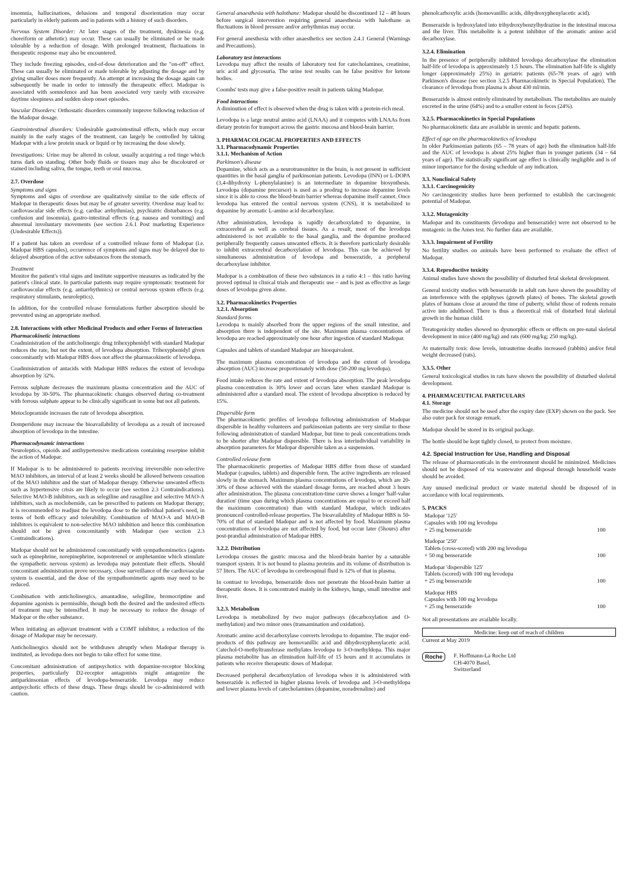insomnia, hallucinations, delusions and temporal disorientation may occur particularly in elderly patients and in patients with a history of such disorders.
Nervous System Disorder: At later stages of the treatment, dyskinesia (e.g. choreiform or athetotic) may occur. These can usually be eliminated or be made tolerable by a reduction of dosage. With prolonged treatment, fluctuations in therapeutic response may also be encountered.
They include freezing episodes, end-of-dose deterioration and the "on-off" effect. These can usually be eliminated or made tolerable by adjusting the dosage and by giving smaller doses more frequently. An attempt at increasing the dosage again can subsequently be made in order to intensify the therapeutic effect. Madopar is associated with somnolence and has been associated very rarely with excessive daytime sleepiness and sudden sleep onset episodes.
Vascular Disorders: Orthostatic disorders commonly improve following reduction of the Madopar dosage.
Gastrointestinal disorders: Undesirable gastrointestinal effects, which may occur mainly in the early stages of the treatment, can largely be controlled by taking Madopar with a low protein snack or liquid or by increasing the dose slowly.
Investigations: Urine may be altered in colour, usually acquiring a red tinge which turns dark on standing. Other body fluids or tissues may also be discoloured or stained including saliva, the tongue, teeth or oral mucosa.
2.7. Overdose
Symptoms and signs
Symptoms and signs of overdose are qualitatively similar to the side effects of Madopar in therapeutic doses but may be of greater severity. Overdose may lead to: cardiovascular side effects (e.g. cardiac arrhythmias), psychiatric disturbances (e.g. confusion and insomnia), gastro-intestinal effects (e.g. nausea and vomiting) and abnormal involuntary movements (see section 2.6.1 Post marketing Experience (Undesirable Effects)).
If a patient has taken an overdose of a controlled release form of Madopar (i.e. Madopar HBS capsules), occurrence of symptoms and signs may be delayed due to delayed absorption of the active substances from the stomach.
Treatment
Monitor the patient's vital signs and institute supportive measures as indicated by the patient's clinical state. In particular patients may require symptomatic treatment for cardiovascular effects (e.g. antiarrhythmics) or central nervous system effects (e.g. respiratory stimulants, neuroleptics).
In addition, for the controlled release formulations further absorption should be prevented using an appropriate method.
2.8. Interactions with other Medicinal Products and other Forms of Interaction
Pharmacokinetic interactions
Coadministration of the anticholinergic drug trihexyphenidyl with standard Madopar reduces the rate, but not the extent, of levodopa absorption. Trihexyphenidyl given concomitantly with Madopar HBS does not affect the pharmacokinetic of levodopa.
Coadministration of antacids with Madopar HBS reduces the extent of levodopa absorption by 32%.
Ferrous sulphate decreases the maximum plasma concentration and the AUC of levodopa by 30-50%. The pharmacokinetic changes observed during co-treatment with ferrous sulphate appear to be clinically significant in some but not all patients.
Metoclopramide increases the rate of levodopa absorption.
Domperidone may increase the bioavailability of levodopa as a result of increased absorption of levodopa in the intestine.
Pharmacodynamic interactions
Neuroleptics, opioids and antihypertensive medications containing reserpine inhibit the action of Madopar.
If Madopar is to be administered to patients receiving irreversible non-selective MAO inhibitors, an interval of at least 2 weeks should be allowed between cessation of the MAO inhibitor and the start of Madopar therapy. Otherwise unwanted effects such as hypertensive crisis are likely to occur (see section 2.3 Contraindications). Selective MAO-B inhibitors, such as selegiline and rasagiline and selective MAO-A inhibitors, such as moclobemide, can be prescribed to patients on Madopar therapy; it is recommended to readjust the levodopa dose to the individual patient's need, in terms of both efficacy and tolerability. Combination of MAO-A and MAO-B inhibitors is equivalent to non-selective MAO inhibition and hence this combination should not be given concomitantly with Madopar (see section 2.3 Contraindications).
Madopar should not be administered concomitantly with sympathomimetics (agents such as epinephrine, norepinephrine, isoproterenol or amphetamine which stimulate the sympathetic nervous system) as levodopa may potentiate their effects. Should concomitant administration prove necessary, close surveillance of the cardiovascular system is essential, and the dose of the sympathomimetic agents may need to be reduced.
Combination with anticholinergics, amantadine, selegiline, bromocriptine and dopamine agonists is permissible, though both the desired and the undesired effects of treatment may be intensified. It may be necessary to reduce the dosage of Madopar or the other substance.
When initiating an adjuvant treatment with a COMT inhibitor, a reduction of the dosage of Madopar may be necessary.
Anticholinergics should not be withdrawn abruptly when Madopar therapy is instituted, as levodopa does not begin to take effect for some time.
Concomitant administration of antipsychotics with dopamine-receptor blocking properties, particularly D2-receptor antagonists might antagonize the antiparkinsonian effects of levodopa-benserazide. Levodopa may reduce antipsychotic effects of these drugs. These drugs should be co-administered with caution.
General anaesthesia with halothane: Madopar should be discontinued 12 – 48 hours before surgical intervention requiring general anaesthesia with halothane as fluctuations in blood pressure and/or arrhythmias may occur.
For general anesthesia with other anaesthetics see section 2.4.1 General (Warnings and Precautions).
Laboratory test interactions
Levodopa may affect the results of laboratory test for catecholamines, creatinine, uric acid and glycosuria. The urine test results can be false positive for ketone bodies.
Coombs' tests may give a false-positive result in patients taking Madopar.
Food interactions
A diminution of effect is observed when the drug is taken with a protein-rich meal.
Levodopa is a large neutral amino acid (LNAA) and it competes with LNAAs from dietary protein for transport across the gastric mucosa and blood-brain barrier.
3. PHARMACOLOGICAL PROPERTIES AND EFFECTS
3.1. Pharmacodynamic Properties
3.1.1. Mechanism of Action
Parkinson's disease
Dopamine, which acts as a neurotransmitter in the brain, is not present in sufficient quantities in the basal ganglia of parkinsonian patients. Levodopa (INN) or L-DOPA (3,4-dihydroxy L-phenylalanine) is an intermediate in dopamine biosynthesis. Levodopa (dopamine precursor) is used as a prodrug to increase dopamine levels since it is able to cross the blood-brain barrier whereas dopamine itself cannot. Once levodopa has entered the central nervous system (CNS), it is metabolized to dopamine by aromatic L-amino acid decarboxylase.
After administration, levodopa is rapidly decarboxylated to dopamine, in extracerebral as well as cerebral tissues. As a result, most of the levodopa administered is not available to the basal ganglia, and the dopamine produced peripherally frequently causes unwanted effects. It is therefore particularly desirable to inhibit extracerebral decarboxylation of levodopa. This can be achieved by simultaneous administration of levodopa and benserazide, a peripheral decarboxylase inhibitor.
Madopar is a combination of these two substances in a ratio 4:1 – this ratio having proved optimal in clinical trials and therapeutic use – and is just as effective as large doses of levodopa given alone.
3.2. Pharmacokinetics Properties
3.2.1. Absorption
Standard forms
Levodopa is mainly absorbed from the upper regions of the small intestine, and absorption there is independent of the site. Maximum plasma concentrations of levodopa are reached approximately one hour after ingestion of standard Madopar.
Capsules and tablets of standard Madopar are bioequivalent.
The maximum plasma concentration of levodopa and the extent of levodopa absorption (AUC) increase proportionately with dose (50-200 mg levodopa).
Food intake reduces the rate and extent of levodopa absorption. The peak levodopa plasma concentration is 30% lower and occurs later when standard Madopar is administered after a standard meal. The extent of levodopa absorption is reduced by 15%.
Dispersible form
The pharmacokinetic profiles of levodopa following administration of Madopar dispersible in healthy volunteers and parkinsonian patients are very similar to those following administration of standard Madopar, but time to peak concentrations tends to be shorter after Madopar dispersible. There is less interindividual variability in absorption parameters for Madopar dispersible taken as a suspension.
Controlled release form
The pharmacokinetic properties of Madopar HBS differ from those of standard Madopar (capsules, tablets) and dispersible form. The active ingredients are released slowly in the stomach. Maximum plasma concentrations of levodopa, which are 20-30% of those achieved with the standard dosage forms, are reached about 3 hours after administration. The plasma concentration-time curve shows a longer 'half-value duration' (time span during which plasma concentrations are equal to or exceed half the maximum concentration) than with standard Madopar, which indicates pronounced controlled-release properties. The bioavailability of Madopar HBS is 50-70% of that of standard Madopar and is not affected by food. Maximum plasma concentrations of levodopa are not affected by food, but occur later (5hours) after post-prandial administration of Madopar HBS.
3.2.2. Distribution
Levodopa crosses the gastric mucosa and the blood-brain barrier by a saturable transport system. It is not bound to plasma proteins and its volume of distribution is 57 liters. The AUC of levodopa in cerebrospinal fluid is 12% of that in plasma.
In contrast to levodopa, benserazide does not penetrate the blood-brain battier at therapeutic doses. It is concentrated mainly in the kidneys, lungs, small intestine and liver.
3.2.3. Metabolism
Levodopa is metabolized by two major pathways (decarboxylation and O-methylation) and two minor ones (transamination and oxidation).
Aromatic amino acid decarboxylase converts levodopa to dopamine. The major end-products of this pathway are homovanillic acid and dihydroxyphenylacetic acid. Catechol-O-methyltransferase methylates levodopa to 3-O-methyldopa. This major plasma metabolite has an elimination half-life of 15 hours and it accumulates in patients who receive therapeutic doses of Madopar.
Decreased peripheral decarboxylation of levodopa when it is administered with benserazide is reflected in higher plasma levels of levodopa and 3-O-methyldopa and lower plasma levels of catecholamines (dopamine, noradrenaline) and
phenolcarboxylic acids (homovanillic acids, dihydroxyphenylacetic acid).
Benserazide is hydroxylated into trihydroxybenzylhydrazine in the intestinal mucosa and the liver. This metabolite is a potent inhibitor of the aromatic amino acid decarboxylase.
3.2.4. Elimination
In the presence of peripherally inhibited levodopa decarboxylase the elimination half-life of levodopa is approximately 1.5 hours. The elimination half-life is slightly longer (approximately 25%) in geriatric patients (65-78 years of age) with Parkinson's disease (see section 3.2.5 Pharmacokinetic in Special Population). The clearance of levodopa from plasma is about 430 ml/min.
Benserazide is almost entirely eliminated by metabolism. The metabolites are mainly excreted in the urine (64%) and to a smaller extent in feces (24%).
3.2.5. Pharmacokinetics in Special Populations
No pharmacokinetic data are available in uremic and hepatic patients.
Effect of age on the pharmacokinetics of levodopa
In older Parkinsonian patients (65 – 78 years of age) both the elimination half-life and the AUC of levodopa is about 25% higher than in younger patients (34 – 64 years of age). The statistically significant age effect is clinically negligible and is of minor importance for the dosing schedule of any indication.
3.3. Nonclinical Safety
3.3.1. Carcinogenicity
No carcinogenicity studies have been performed to establish the carcinogenic potential of Madopar.
3.3.2. Mutagenicity
Madopar and its constituents (levodopa and benserazide) were not observed to be mutagenic in the Ames test. No further data are available.
3.3.3. Impairment of Fertility
No fertility studies on animals have been performed to evaluate the effect of Madopar.
3.3.4. Reproductive toxicity
Animal studies have shown the possibility of disturbed fetal skeletal development.
General toxicity studies with benserazide in adult rats have shown the possibility of an interference with the epiphyses (growth plates) of bones. The skeletal growth plates of humans close at around the time of puberty, whilst those of rodents remain active into adulthood. There is thus a theoretical risk of disturbed fetal skeletal growth in the human child.
Teratogenicity studies showed no dysmorphic effects or effects on pre-natal skeletal development in mice (400 mg/kg) and rats (600 mg/kg; 250 mg/kg).
At maternally toxic dose levels, intrauterine deaths increased (rabbits) and/or fetal weight decreased (rats).
3.3.5. Other
General toxicological studies in rats have shown the possibility of disturbed skeletal development.
4. PHARMACEUTICAL PARTICULARS
4.1. Storage
The medicine should not be used after the expiry date (EXP) shown on the pack. See also outer pack for storage remark.
Madopar should be stored in its original package.
The bottle should be kept tightly closed, to protect from moisture.
4.2. Special Instruction for Use, Handling and Disposal
The release of pharmaceuticals in the environment should be minimized. Medicines should not be disposed of via wastewater and disposal through household waste should be avoided.
Any unused medicinal product or waste material should be disposed of in accordance with local requirements.
5. PACKS
| Madopar '125' Capsules with 100 mg levodopa + 25 mg benserazide | 100 |
| Madopar '250' Tablets (cross-scored) with 200 mg levodopa + 50 mg benserazide | 100 |
| Madopar 'dispersible 125' Tablets (scored) with 100 mg levodopa + 25 mg benserazide | 100 |
| Madopar HBS Capsules with 100 mg levodopa + 25 mg benserazide | 100 |
Not all presentations are available locally.
Medicine: keep out of reach of children
Current at May 2019
Roche
F. Hoffmann-La Roche Ltd
CH-4070 Basel,
Switzerland